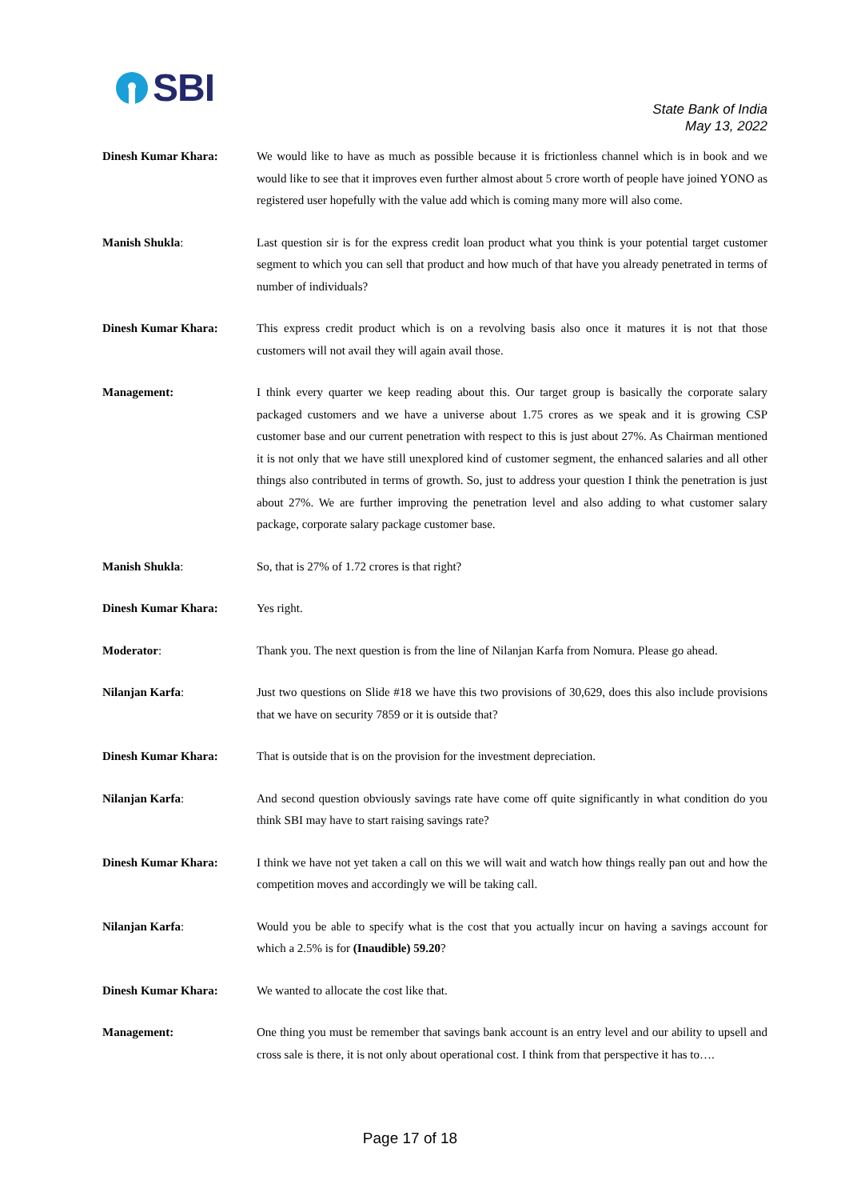SBI
State Bank of India
May 13, 2022
Dinesh Kumar Khara: We would like to have as much as possible because it is frictionless channel which is in book and we would like to see that it improves even further almost about 5 crore worth of people have joined YONO as registered user hopefully with the value add which is coming many more will also come.
Manish Shukla: Last question sir is for the express credit loan product what you think is your potential target customer segment to which you can sell that product and how much of that have you already penetrated in terms of number of individuals?
Dinesh Kumar Khara: This express credit product which is on a revolving basis also once it matures it is not that those customers will not avail they will again avail those.
Management: I think every quarter we keep reading about this. Our target group is basically the corporate salary packaged customers and we have a universe about 1.75 crores as we speak and it is growing CSP customer base and our current penetration with respect to this is just about 27%. As Chairman mentioned it is not only that we have still unexplored kind of customer segment, the enhanced salaries and all other things also contributed in terms of growth. So, just to address your question I think the penetration is just about 27%. We are further improving the penetration level and also adding to what customer salary package, corporate salary package customer base.
Manish Shukla: So, that is 27% of 1.72 crores is that right?
Dinesh Kumar Khara: Yes right.
Moderator: Thank you. The next question is from the line of Nilanjan Karfa from Nomura. Please go ahead.
Nilanjan Karfa: Just two questions on Slide #18 we have this two provisions of 30,629, does this also include provisions that we have on security 7859 or it is outside that?
Dinesh Kumar Khara: That is outside that is on the provision for the investment depreciation.
Nilanjan Karfa: And second question obviously savings rate have come off quite significantly in what condition do you think SBI may have to start raising savings rate?
Dinesh Kumar Khara: I think we have not yet taken a call on this we will wait and watch how things really pan out and how the competition moves and accordingly we will be taking call.
Nilanjan Karfa: Would you be able to specify what is the cost that you actually incur on having a savings account for which a 2.5% is for (Inaudible) 59.20?
Dinesh Kumar Khara: We wanted to allocate the cost like that.
Management: One thing you must be remember that savings bank account is an entry level and our ability to upsell and cross sale is there, it is not only about operational cost. I think from that perspective it has to….
Page 17 of 18